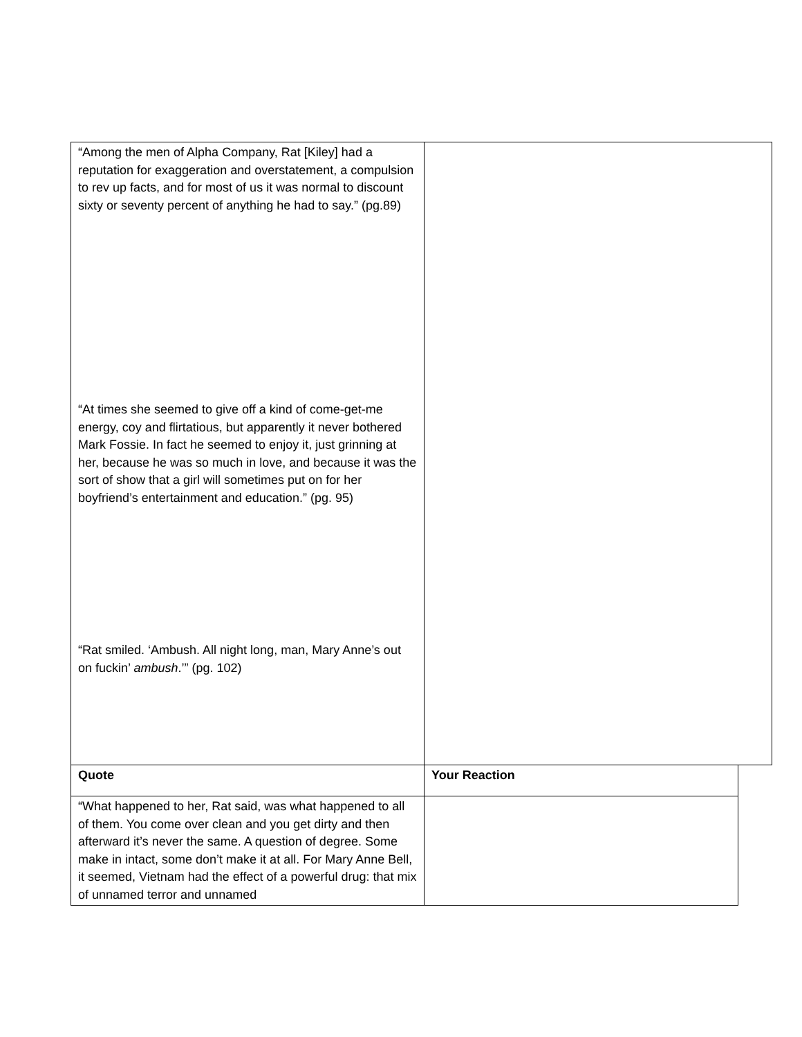| “Among the men of Alpha Company, Rat [Kiley] had a reputation for exaggeration and overstatement, a compulsion to rev up facts, and for most of us it was normal to discount sixty or seventy percent of anything he had to say.” (pg.89) “At times she seemed to give off a kind of come-get-me energy, coy and flirtatious, but apparently it never bothered Mark Fossie. In fact he seemed to enjoy it, just grinning at her, because he was so much in love, and because it was the sort of show that a girl will sometimes put on for her boyfriend’s entertainment and education.” (pg. 95) “Rat smiled. ‘Ambush. All night long, man, Mary Anne’s out on fuckin’ ambush .’” (pg. 102) | |
| Quote | Your Reaction |
| --- | --- |
| “What happened to her, Rat said, was what happened to all of them. You come over clean and you get dirty and then afterward it’s never the same. A question of degree. Some make in intact, some don’t make it at all. For Mary Anne Bell, it seemed, Vietnam had the effect of a powerful drug: that mix of unnamed terror and unnamed | |